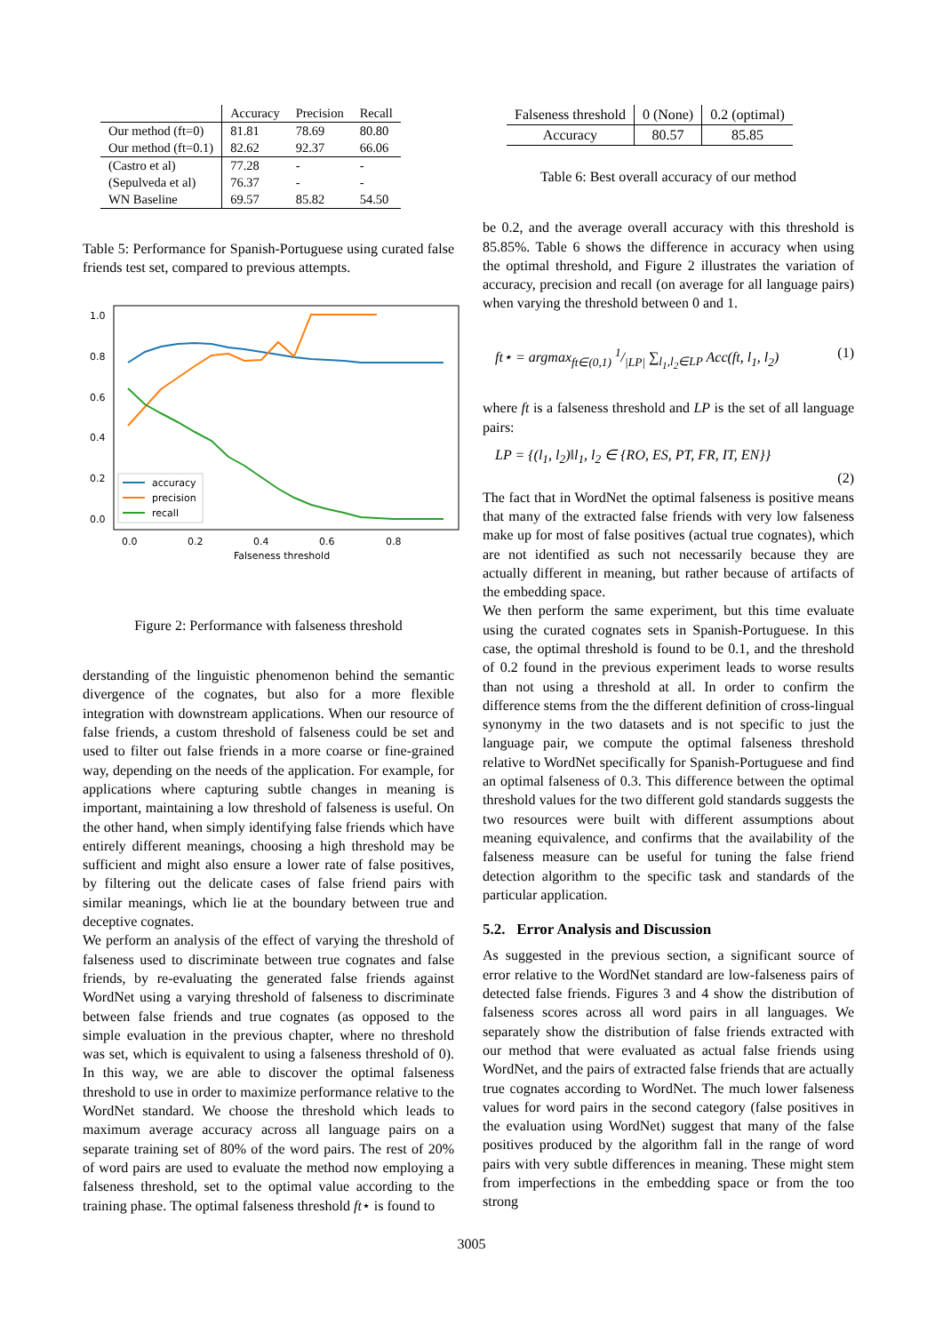| | Accuracy | Precision | Recall |
| --- | --- | --- | --- |
| Our method (ft=0) | 81.81 | 78.69 | 80.80 |
| Our method (ft=0.1) | 82.62 | 92.37 | 66.06 |
| (Castro et al) | 77.28 | - | - |
| (Sepulveda et al) | 76.37 | - | - |
| WN Baseline | 69.57 | 85.82 | 54.50 |
Table 5: Performance for Spanish-Portuguese using curated false friends test set, compared to previous attempts.
1.0
0.8
0.6
0.4
0.2
0.0
0.0
0.2
0.4
0.6
0.8
Falseness threshold
accuracy
precision
recall
Figure 2: Performance with falseness threshold
derstanding of the linguistic phenomenon behind the semantic divergence of the cognates, but also for a more flexible integration with downstream applications. When our resource of false friends, a custom threshold of falseness could be set and used to filter out false friends in a more coarse or fine-grained way, depending on the needs of the application. For example, for applications where capturing subtle changes in meaning is important, maintaining a low threshold of falseness is useful. On the other hand, when simply identifying false friends which have entirely different meanings, choosing a high threshold may be sufficient and might also ensure a lower rate of false positives, by filtering out the delicate cases of false friend pairs with similar meanings, which lie at the boundary between true and deceptive cognates.
We perform an analysis of the effect of varying the threshold of falseness used to discriminate between true cognates and false friends, by re-evaluating the generated false friends against WordNet using a varying threshold of falseness to discriminate between false friends and true cognates (as opposed to the simple evaluation in the previous chapter, where no threshold was set, which is equivalent to using a falseness threshold of 0). In this way, we are able to discover the optimal falseness threshold to use in order to maximize performance relative to the WordNet standard. We choose the threshold which leads to maximum average accuracy across all language pairs on a separate training set of 80% of the word pairs. The rest of 20% of word pairs are used to evaluate the method now employing a falseness threshold, set to the optimal value according to the training phase. The optimal falseness threshold ft⋆ is found to
| Falseness threshold | 0 (None) | 0.2 (optimal) |
| Accuracy | 80.57 | 85.85 |
Table 6: Best overall accuracy of our method
be 0.2, and the average overall accuracy with this threshold is 85.85%. Table 6 shows the difference in accuracy when using the optimal threshold, and Figure 2 illustrates the variation of accuracy, precision and recall (on average for all language pairs) when varying the threshold between 0 and 1.
ft⋆ = argmax<sub>ft∈(0,1)</sub> 1/|LP| ∑<sub>l<sub>1</sub>,l<sub>2</sub>∈LP</sub> Acc(ft, l<sub>1</sub>, l<sub>2</sub>) (1)
where ft is a falseness threshold and LP is the set of all language pairs:
LP = {(l<sub>1</sub>, l<sub>2</sub>)‖l<sub>1</sub>, l<sub>2</sub> ∈ {RO, ES, PT, FR, IT, EN}}
(2)
The fact that in WordNet the optimal falseness is positive means that many of the extracted false friends with very low falseness make up for most of false positives (actual true cognates), which are not identified as such not necessarily because they are actually different in meaning, but rather because of artifacts of the embedding space.
We then perform the same experiment, but this time evaluate using the curated cognates sets in Spanish-Portuguese. In this case, the optimal threshold is found to be 0.1, and the threshold of 0.2 found in the previous experiment leads to worse results than not using a threshold at all. In order to confirm the difference stems from the the different definition of cross-lingual synonymy in the two datasets and is not specific to just the language pair, we compute the optimal falseness threshold relative to WordNet specifically for Spanish-Portuguese and find an optimal falseness of 0.3. This difference between the optimal threshold values for the two different gold standards suggests the two resources were built with different assumptions about meaning equivalence, and confirms that the availability of the falseness measure can be useful for tuning the false friend detection algorithm to the specific task and standards of the particular application.
5.2. Error Analysis and Discussion
As suggested in the previous section, a significant source of error relative to the WordNet standard are low-falseness pairs of detected false friends. Figures 3 and 4 show the distribution of falseness scores across all word pairs in all languages. We separately show the distribution of false friends extracted with our method that were evaluated as actual false friends using WordNet, and the pairs of extracted false friends that are actually true cognates according to WordNet. The much lower falseness values for word pairs in the second category (false positives in the evaluation using WordNet) suggest that many of the false positives produced by the algorithm fall in the range of word pairs with very subtle differences in meaning. These might stem from imperfections in the embedding space or from the too strong
3005